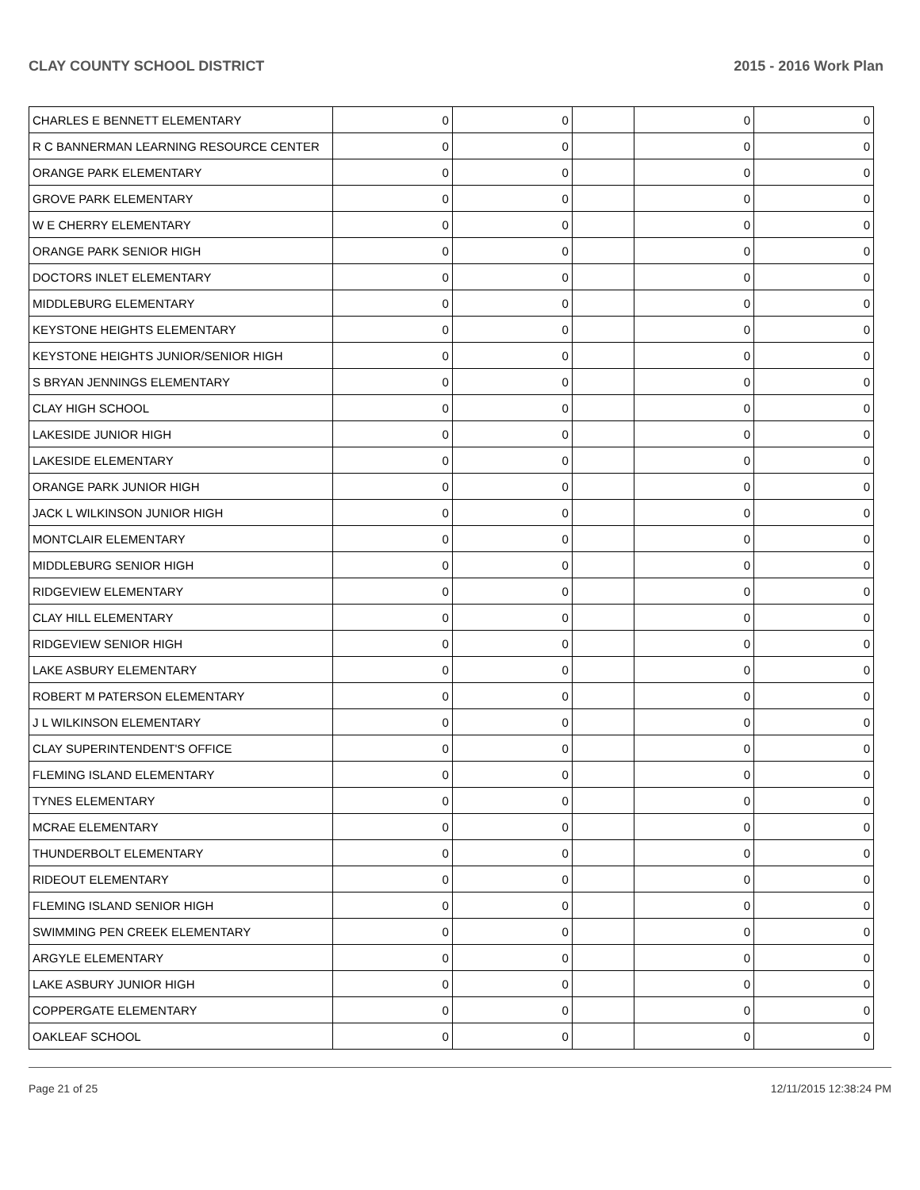CLAY COUNTY SCHOOL DISTRICT 2015 - 2016 Work Plan
| CHARLES E BENNETT ELEMENTARY | 0 | 0 | | 0 | 0 |
| R C BANNERMAN LEARNING RESOURCE CENTER | 0 | 0 | | 0 | 0 |
| ORANGE PARK ELEMENTARY | 0 | 0 | | 0 | 0 |
| GROVE PARK ELEMENTARY | 0 | 0 | | 0 | 0 |
| W E CHERRY ELEMENTARY | 0 | 0 | | 0 | 0 |
| ORANGE PARK SENIOR HIGH | 0 | 0 | | 0 | 0 |
| DOCTORS INLET ELEMENTARY | 0 | 0 | | 0 | 0 |
| MIDDLEBURG ELEMENTARY | 0 | 0 | | 0 | 0 |
| KEYSTONE HEIGHTS ELEMENTARY | 0 | 0 | | 0 | 0 |
| KEYSTONE HEIGHTS JUNIOR/SENIOR HIGH | 0 | 0 | | 0 | 0 |
| S BRYAN JENNINGS ELEMENTARY | 0 | 0 | | 0 | 0 |
| CLAY HIGH SCHOOL | 0 | 0 | | 0 | 0 |
| LAKESIDE JUNIOR HIGH | 0 | 0 | | 0 | 0 |
| LAKESIDE ELEMENTARY | 0 | 0 | | 0 | 0 |
| ORANGE PARK JUNIOR HIGH | 0 | 0 | | 0 | 0 |
| JACK L WILKINSON JUNIOR HIGH | 0 | 0 | | 0 | 0 |
| MONTCLAIR ELEMENTARY | 0 | 0 | | 0 | 0 |
| MIDDLEBURG SENIOR HIGH | 0 | 0 | | 0 | 0 |
| RIDGEVIEW ELEMENTARY | 0 | 0 | | 0 | 0 |
| CLAY HILL ELEMENTARY | 0 | 0 | | 0 | 0 |
| RIDGEVIEW SENIOR HIGH | 0 | 0 | | 0 | 0 |
| LAKE ASBURY ELEMENTARY | 0 | 0 | | 0 | 0 |
| ROBERT M PATERSON ELEMENTARY | 0 | 0 | | 0 | 0 |
| J L WILKINSON ELEMENTARY | 0 | 0 | | 0 | 0 |
| CLAY SUPERINTENDENT'S OFFICE | 0 | 0 | | 0 | 0 |
| FLEMING ISLAND ELEMENTARY | 0 | 0 | | 0 | 0 |
| TYNES ELEMENTARY | 0 | 0 | | 0 | 0 |
| MCRAE ELEMENTARY | 0 | 0 | | 0 | 0 |
| THUNDERBOLT ELEMENTARY | 0 | 0 | | 0 | 0 |
| RIDEOUT ELEMENTARY | 0 | 0 | | 0 | 0 |
| FLEMING ISLAND SENIOR HIGH | 0 | 0 | | 0 | 0 |
| SWIMMING PEN CREEK ELEMENTARY | 0 | 0 | | 0 | 0 |
| ARGYLE ELEMENTARY | 0 | 0 | | 0 | 0 |
| LAKE ASBURY JUNIOR HIGH | 0 | 0 | | 0 | 0 |
| COPPERGATE ELEMENTARY | 0 | 0 | | 0 | 0 |
| OAKLEAF SCHOOL | 0 | 0 | | 0 | 0 |
Page 21 of 25 12/11/2015 12:38:24 PM